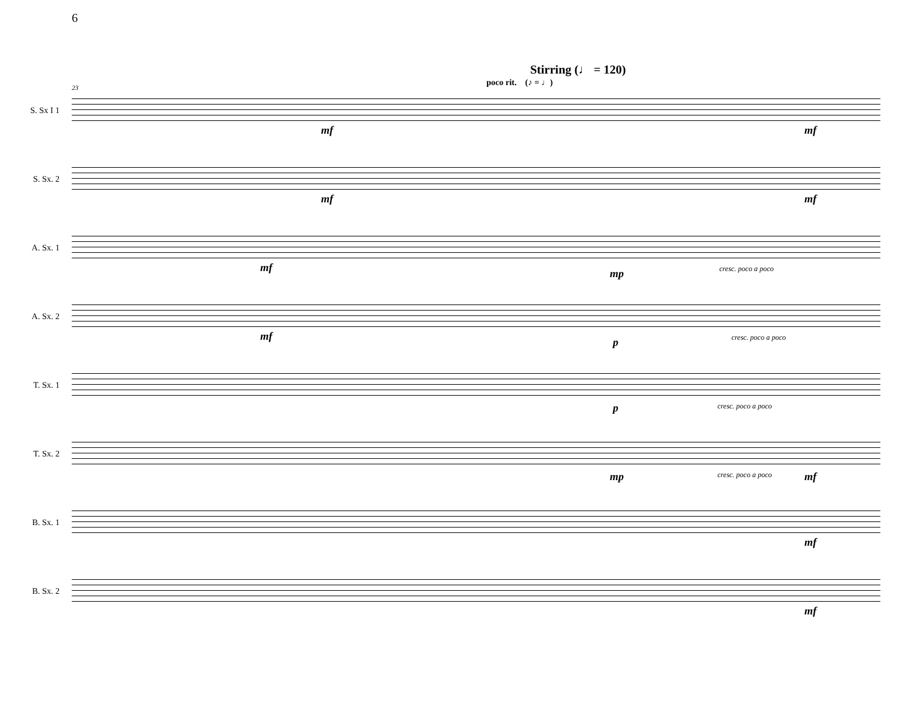6
Stirring (♩ = 120)
poco rit. (♪ = ♩)
S. Sx I 1
23
mf mf
S. Sx. 2
mf mf
A. Sx. 1
mf mp cresc. poco a poco
A. Sx. 2
mf p cresc. poco a poco
T. Sx. 1
p cresc. poco a poco
T. Sx. 2
mp cresc. poco a poco mf
B. Sx. 1
mf
B. Sx. 2
mf